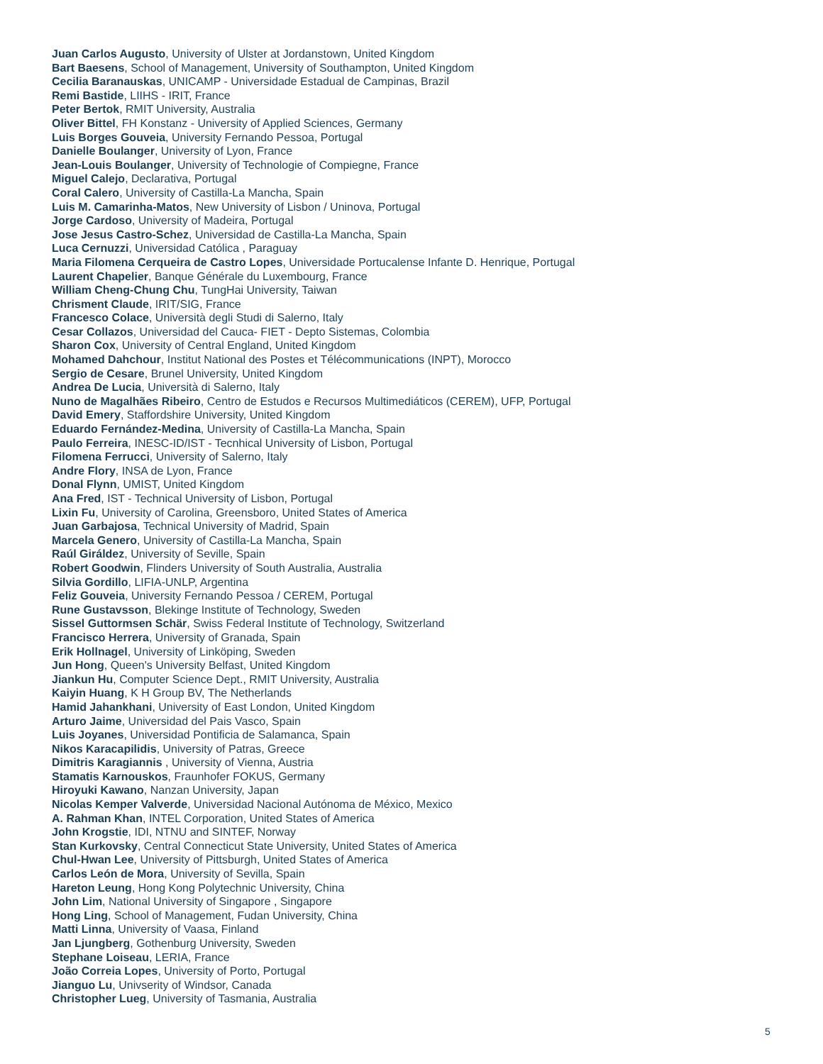Juan Carlos Augusto, University of Ulster at Jordanstown, United Kingdom
Bart Baesens, School of Management, University of Southampton, United Kingdom
Cecilia Baranauskas, UNICAMP - Universidade Estadual de Campinas, Brazil
Remi Bastide, LIIHS - IRIT, France
Peter Bertok, RMIT University, Australia
Oliver Bittel, FH Konstanz - University of Applied Sciences, Germany
Luis Borges Gouveia, University Fernando Pessoa, Portugal
Danielle Boulanger, University of Lyon, France
Jean-Louis Boulanger, University of Technologie of Compiegne, France
Miguel Calejo, Declarativa, Portugal
Coral Calero, University of Castilla-La Mancha, Spain
Luis M. Camarinha-Matos, New University of Lisbon / Uninova, Portugal
Jorge Cardoso, University of Madeira, Portugal
Jose Jesus Castro-Schez, Universidad de Castilla-La Mancha, Spain
Luca Cernuzzi, Universidad Católica , Paraguay
Maria Filomena Cerqueira de Castro Lopes, Universidade Portucalense Infante D. Henrique, Portugal
Laurent Chapelier, Banque Générale du Luxembourg, France
William Cheng-Chung Chu, TungHai University, Taiwan
Chrisment Claude, IRIT/SIG, France
Francesco Colace, Università degli Studi di Salerno, Italy
Cesar Collazos, Universidad del Cauca- FIET - Depto Sistemas, Colombia
Sharon Cox, University of Central England, United Kingdom
Mohamed Dahchour, Institut National des Postes et Télécommunications (INPT), Morocco
Sergio de Cesare, Brunel University, United Kingdom
Andrea De Lucia, Università di Salerno, Italy
Nuno de Magalhães Ribeiro, Centro de Estudos e Recursos Multimediáticos (CEREM), UFP, Portugal
David Emery, Staffordshire University, United Kingdom
Eduardo Fernández-Medina, University of Castilla-La Mancha, Spain
Paulo Ferreira, INESC-ID/IST - Tecnhical University of Lisbon, Portugal
Filomena Ferrucci, University of Salerno, Italy
Andre Flory, INSA de Lyon, France
Donal Flynn, UMIST, United Kingdom
Ana Fred, IST - Technical University of Lisbon, Portugal
Lixin Fu, University of Carolina, Greensboro, United States of America
Juan Garbajosa, Technical University of Madrid, Spain
Marcela Genero, University of Castilla-La Mancha, Spain
Raúl Giráldez, University of Seville, Spain
Robert Goodwin, Flinders University of South Australia, Australia
Silvia Gordillo, LIFIA-UNLP, Argentina
Feliz Gouveia, University Fernando Pessoa / CEREM, Portugal
Rune Gustavsson, Blekinge Institute of Technology, Sweden
Sissel Guttormsen Schär, Swiss Federal Institute of Technology, Switzerland
Francisco Herrera, University of Granada, Spain
Erik Hollnagel, University of Linköping, Sweden
Jun Hong, Queen's University Belfast, United Kingdom
Jiankun Hu, Computer Science Dept., RMIT University, Australia
Kaiyin Huang, K H Group BV, The Netherlands
Hamid Jahankhani, University of East London, United Kingdom
Arturo Jaime, Universidad del Pais Vasco, Spain
Luis Joyanes, Universidad Pontificia de Salamanca, Spain
Nikos Karacapilidis, University of Patras, Greece
Dimitris Karagiannis , University of Vienna, Austria
Stamatis Karnouskos, Fraunhofer FOKUS, Germany
Hiroyuki Kawano, Nanzan University, Japan
Nicolas Kemper Valverde, Universidad Nacional Autónoma de México, Mexico
A. Rahman Khan, INTEL Corporation, United States of America
John Krogstie, IDI, NTNU and SINTEF, Norway
Stan Kurkovsky, Central Connecticut State University, United States of America
Chul-Hwan Lee, University of Pittsburgh, United States of America
Carlos León de Mora, University of Sevilla, Spain
Hareton Leung, Hong Kong Polytechnic University, China
John Lim, National University of Singapore , Singapore
Hong Ling, School of Management, Fudan University, China
Matti Linna, University of Vaasa, Finland
Jan Ljungberg, Gothenburg University, Sweden
Stephane Loiseau, LERIA, France
João Correia Lopes, University of Porto, Portugal
Jianguo Lu, Univserity of Windsor, Canada
Christopher Lueg, University of Tasmania, Australia
5